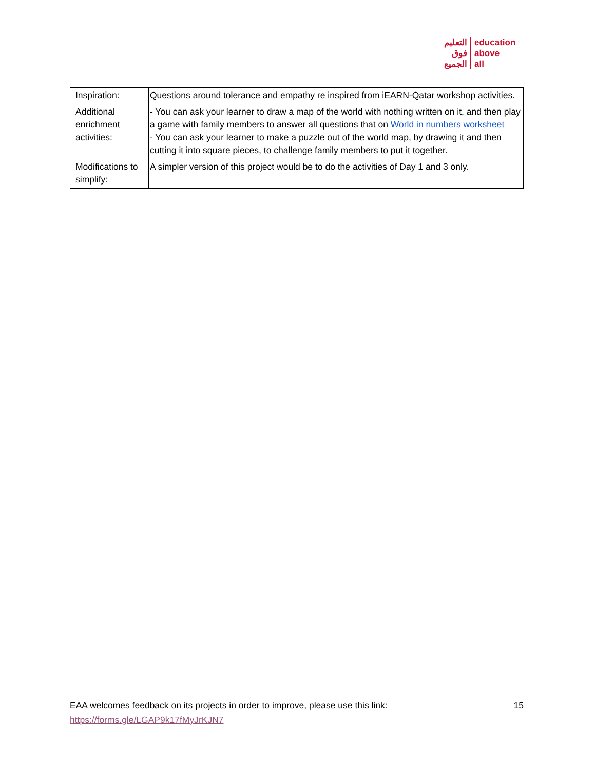التعليم
فوق
الجميع
education
above
all
| Inspiration: | Questions around tolerance and empathy re inspired from iEARN-Qatar workshop activities. |
| Additional enrichment activities: | - You can ask your learner to draw a map of the world with nothing written on it, and then play a game with family members to answer all questions that on World in numbers worksheet - You can ask your learner to make a puzzle out of the world map, by drawing it and then cutting it into square pieces, to challenge family members to put it together. |
| Modifications to simplify: | A simpler version of this project would be to do the activities of Day 1 and 3 only. |
15 EAA welcomes feedback on its projects in order to improve, please use this link:
https://forms.gle/LGAP9k17fMyJrKJN7